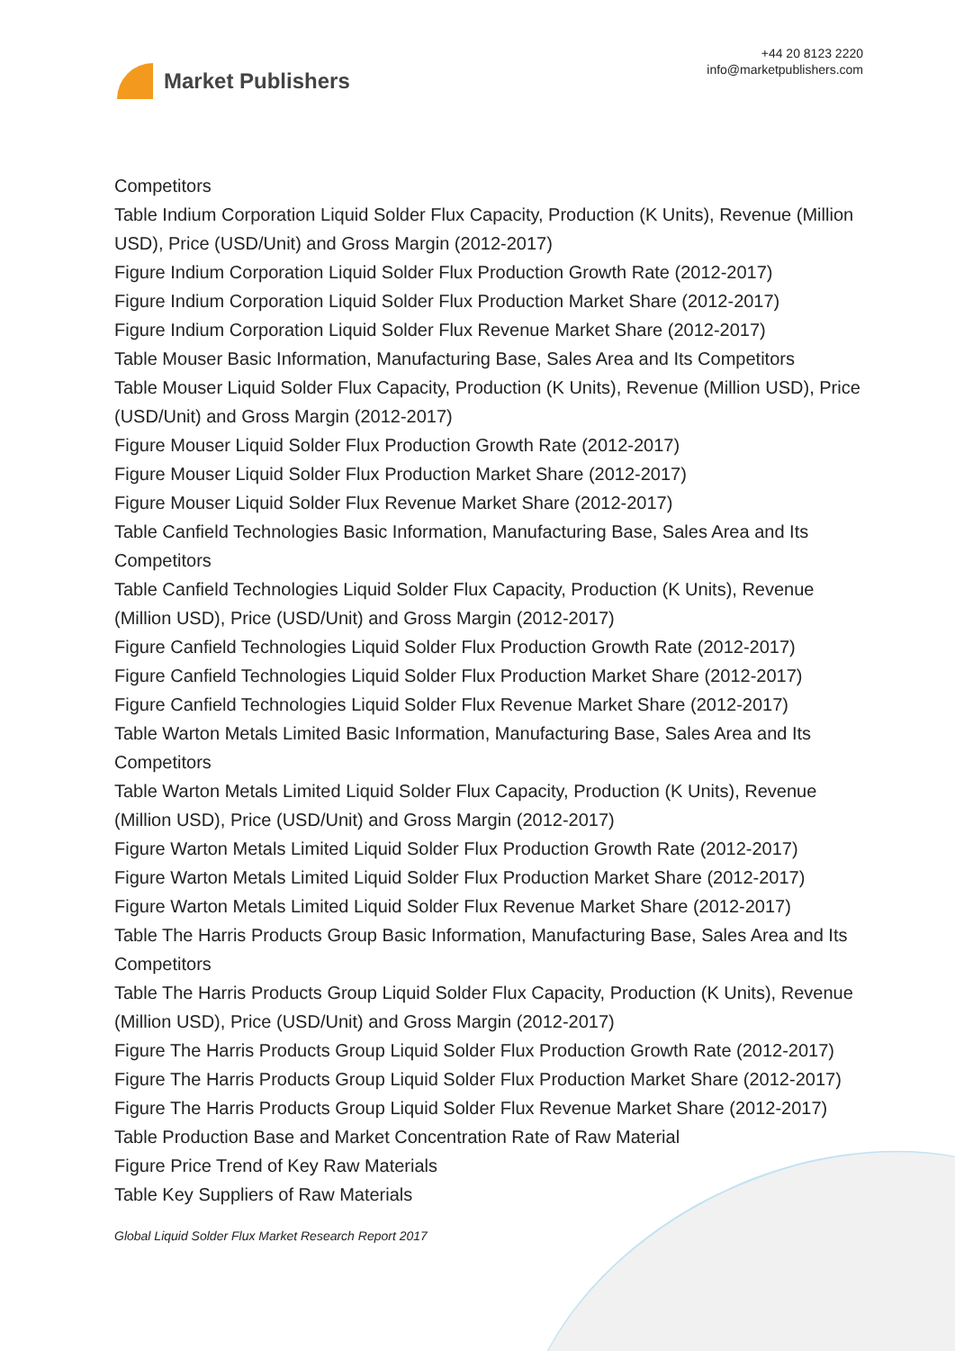Market Publishers
+44 20 8123 2220
info@marketpublishers.com
Competitors
Table Indium Corporation Liquid Solder Flux Capacity, Production (K Units), Revenue (Million USD), Price (USD/Unit) and Gross Margin (2012-2017)
Figure Indium Corporation Liquid Solder Flux Production Growth Rate (2012-2017)
Figure Indium Corporation Liquid Solder Flux Production Market Share (2012-2017)
Figure Indium Corporation Liquid Solder Flux Revenue Market Share (2012-2017)
Table Mouser Basic Information, Manufacturing Base, Sales Area and Its Competitors
Table Mouser Liquid Solder Flux Capacity, Production (K Units), Revenue (Million USD), Price (USD/Unit) and Gross Margin (2012-2017)
Figure Mouser Liquid Solder Flux Production Growth Rate (2012-2017)
Figure Mouser Liquid Solder Flux Production Market Share (2012-2017)
Figure Mouser Liquid Solder Flux Revenue Market Share (2012-2017)
Table Canfield Technologies Basic Information, Manufacturing Base, Sales Area and Its Competitors
Table Canfield Technologies Liquid Solder Flux Capacity, Production (K Units), Revenue (Million USD), Price (USD/Unit) and Gross Margin (2012-2017)
Figure Canfield Technologies Liquid Solder Flux Production Growth Rate (2012-2017)
Figure Canfield Technologies Liquid Solder Flux Production Market Share (2012-2017)
Figure Canfield Technologies Liquid Solder Flux Revenue Market Share (2012-2017)
Table Warton Metals Limited Basic Information, Manufacturing Base, Sales Area and Its Competitors
Table Warton Metals Limited Liquid Solder Flux Capacity, Production (K Units), Revenue (Million USD), Price (USD/Unit) and Gross Margin (2012-2017)
Figure Warton Metals Limited Liquid Solder Flux Production Growth Rate (2012-2017)
Figure Warton Metals Limited Liquid Solder Flux Production Market Share (2012-2017)
Figure Warton Metals Limited Liquid Solder Flux Revenue Market Share (2012-2017)
Table The Harris Products Group Basic Information, Manufacturing Base, Sales Area and Its Competitors
Table The Harris Products Group Liquid Solder Flux Capacity, Production (K Units), Revenue (Million USD), Price (USD/Unit) and Gross Margin (2012-2017)
Figure The Harris Products Group Liquid Solder Flux Production Growth Rate (2012-2017)
Figure The Harris Products Group Liquid Solder Flux Production Market Share (2012-2017)
Figure The Harris Products Group Liquid Solder Flux Revenue Market Share (2012-2017)
Table Production Base and Market Concentration Rate of Raw Material
Figure Price Trend of Key Raw Materials
Table Key Suppliers of Raw Materials
Global Liquid Solder Flux Market Research Report 2017